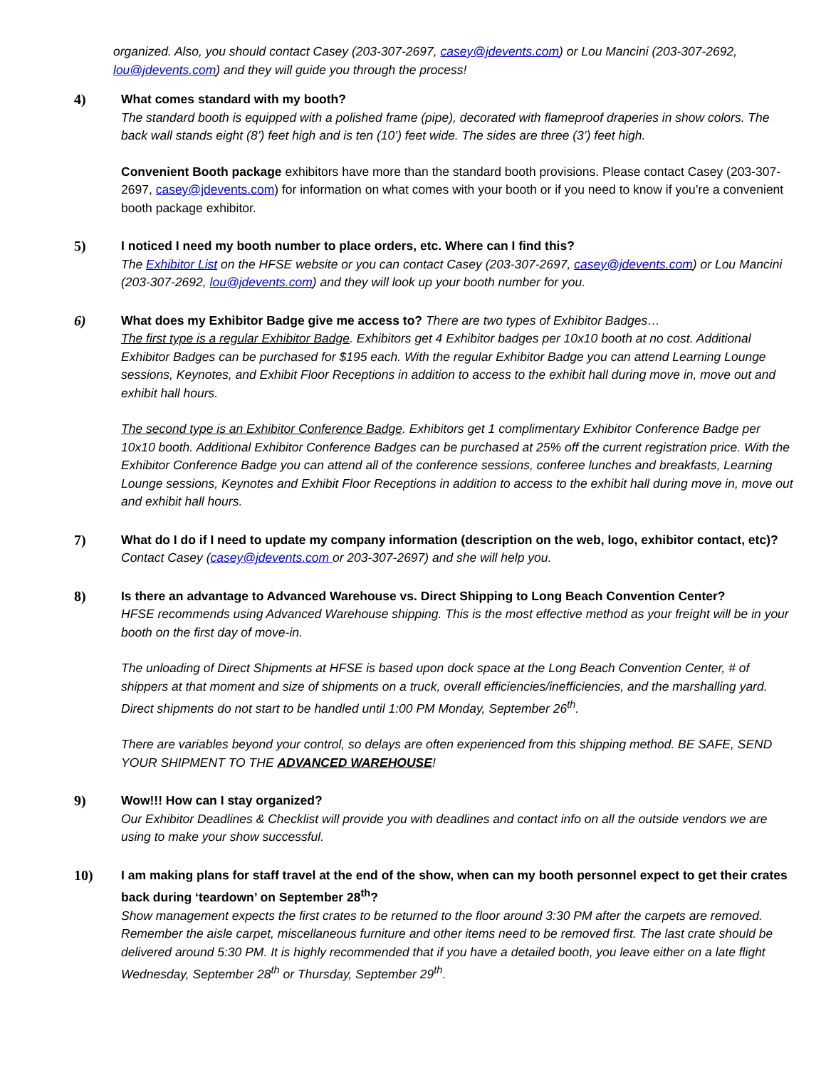organized. Also, you should contact Casey (203-307-2697, casey@jdevents.com) or Lou Mancini (203-307-2692, lou@jdevents.com) and they will guide you through the process!
4) What comes standard with my booth?
The standard booth is equipped with a polished frame (pipe), decorated with flameproof draperies in show colors. The back wall stands eight (8’) feet high and is ten (10’) feet wide. The sides are three (3’) feet high.
Convenient Booth package exhibitors have more than the standard booth provisions. Please contact Casey (203-307-2697, casey@jdevents.com) for information on what comes with your booth or if you need to know if you’re a convenient booth package exhibitor.
5) I noticed I need my booth number to place orders, etc. Where can I find this?
The Exhibitor List on the HFSE website or you can contact Casey (203-307-2697, casey@jdevents.com) or Lou Mancini (203-307-2692, lou@jdevents.com) and they will look up your booth number for you.
6) What does my Exhibitor Badge give me access to? There are two types of Exhibitor Badges…
The first type is a regular Exhibitor Badge. Exhibitors get 4 Exhibitor badges per 10x10 booth at no cost. Additional Exhibitor Badges can be purchased for $195 each. With the regular Exhibitor Badge you can attend Learning Lounge sessions, Keynotes, and Exhibit Floor Receptions in addition to access to the exhibit hall during move in, move out and exhibit hall hours.
The second type is an Exhibitor Conference Badge. Exhibitors get 1 complimentary Exhibitor Conference Badge per 10x10 booth. Additional Exhibitor Conference Badges can be purchased at 25% off the current registration price. With the Exhibitor Conference Badge you can attend all of the conference sessions, conferee lunches and breakfasts, Learning Lounge sessions, Keynotes and Exhibit Floor Receptions in addition to access to the exhibit hall during move in, move out and exhibit hall hours.
7) What do I do if I need to update my company information (description on the web, logo, exhibitor contact, etc)?
Contact Casey (casey@jdevents.com or 203-307-2697) and she will help you.
8) Is there an advantage to Advanced Warehouse vs. Direct Shipping to Long Beach Convention Center?
HFSE recommends using Advanced Warehouse shipping. This is the most effective method as your freight will be in your booth on the first day of move-in.
The unloading of Direct Shipments at HFSE is based upon dock space at the Long Beach Convention Center, # of shippers at that moment and size of shipments on a truck, overall efficiencies/inefficiencies, and the marshalling yard. Direct shipments do not start to be handled until 1:00 PM Monday, September 26<sup>th</sup>.
There are variables beyond your control, so delays are often experienced from this shipping method. BE SAFE, SEND YOUR SHIPMENT TO THE ADVANCED WAREHOUSE!
9) Wow!!! How can I stay organized?
Our Exhibitor Deadlines & Checklist will provide you with deadlines and contact info on all the outside vendors we are using to make your show successful.
10) I am making plans for staff travel at the end of the show, when can my booth personnel expect to get their crates back during ‘teardown’ on September 28<sup>th</sup>?
Show management expects the first crates to be returned to the floor around 3:30 PM after the carpets are removed. Remember the aisle carpet, miscellaneous furniture and other items need to be removed first. The last crate should be delivered around 5:30 PM. It is highly recommended that if you have a detailed booth, you leave either on a late flight Wednesday, September 28<sup>th</sup> or Thursday, September 29<sup>th</sup>.